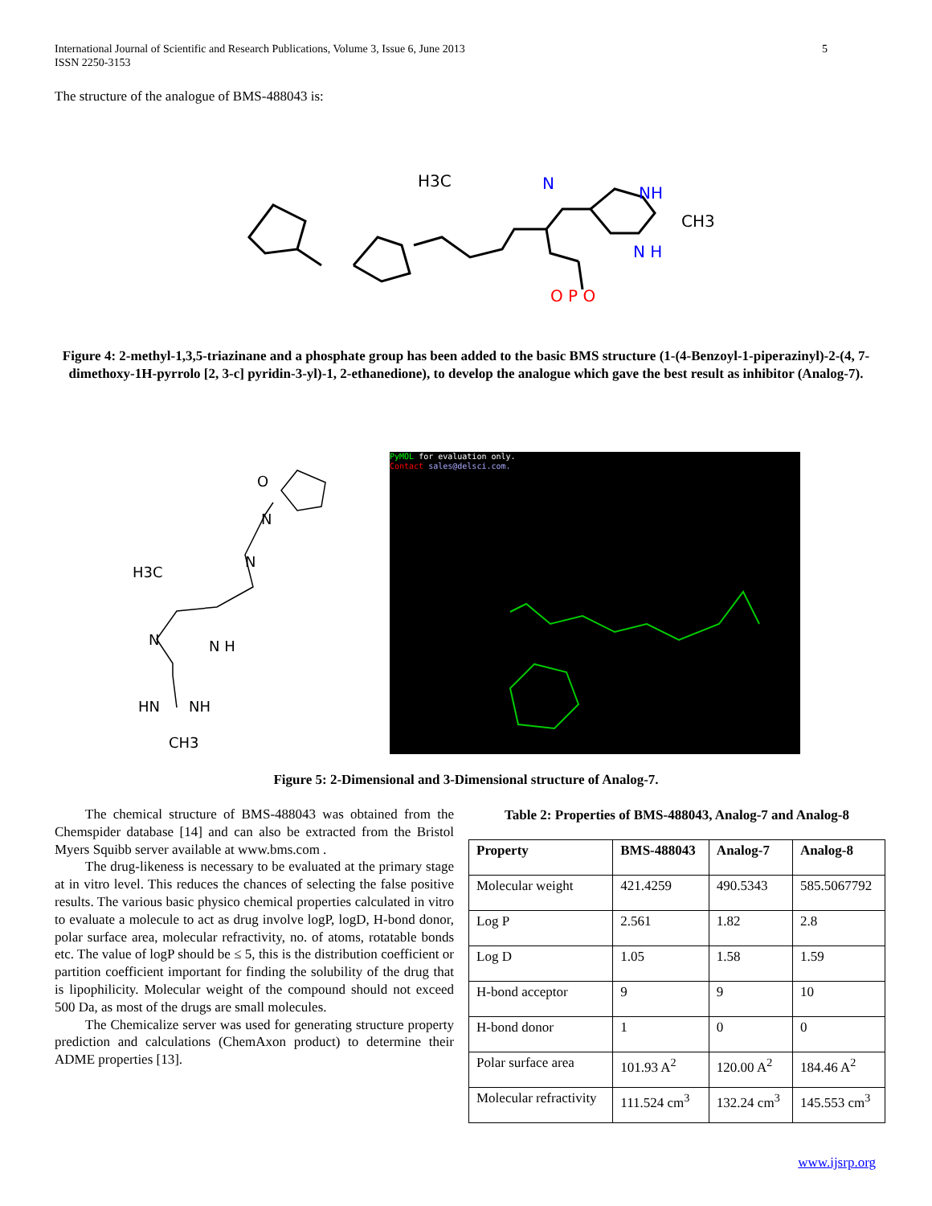International Journal of Scientific and Research Publications, Volume 3, Issue 6, June 2013
ISSN 2250-3153
5
The structure of the analogue of BMS-488043 is:
H3C
N
NH
CH3
N H
O P O
Figure 4: 2-methyl-1,3,5-triazinane and a phosphate group has been added to the basic BMS structure (1-(4-Benzoyl-1-piperazinyl)-2-(4, 7-dimethoxy-1H-pyrrolo [2, 3-c] pyridin-3-yl)-1, 2-ethanedione), to develop the analogue which gave the best result as inhibitor (Analog-7).
H3C
O
N
N
N
N H
HN
NH
CH3
PyMOL for evaluation only.
Contact sales@delsci.com.
Figure 5: 2-Dimensional and 3-Dimensional structure of Analog-7.
The chemical structure of BMS-488043 was obtained from the Chemspider database [14] and can also be extracted from the Bristol Myers Squibb server available at www.bms.com .
The drug-likeness is necessary to be evaluated at the primary stage at in vitro level. This reduces the chances of selecting the false positive results. The various basic physico chemical properties calculated in vitro to evaluate a molecule to act as drug involve logP, logD, H-bond donor, polar surface area, molecular refractivity, no. of atoms, rotatable bonds etc. The value of logP should be ≤ 5, this is the distribution coefficient or partition coefficient important for finding the solubility of the drug that is lipophilicity. Molecular weight of the compound should not exceed 500 Da, as most of the drugs are small molecules.
The Chemicalize server was used for generating structure property prediction and calculations (ChemAxon product) to determine their ADME properties [13].
Table 2: Properties of BMS-488043, Analog-7 and Analog-8
| Property | BMS-488043 | Analog-7 | Analog-8 |
| --- | --- | --- | --- |
| Molecular weight | 421.4259 | 490.5343 | 585.5067792 |
| Log P | 2.561 | 1.82 | 2.8 |
| Log D | 1.05 | 1.58 | 1.59 |
| H-bond acceptor | 9 | 9 | 10 |
| H-bond donor | 1 | 0 | 0 |
| Polar surface area | 101.93 A<sup>2</sup> | 120.00 A<sup>2</sup> | 184.46 A<sup>2</sup> |
| Molecular refractivity | 111.524 cm<sup>3</sup> | 132.24 cm<sup>3</sup> | 145.553 cm<sup>3</sup> |
www.ijsrp.org